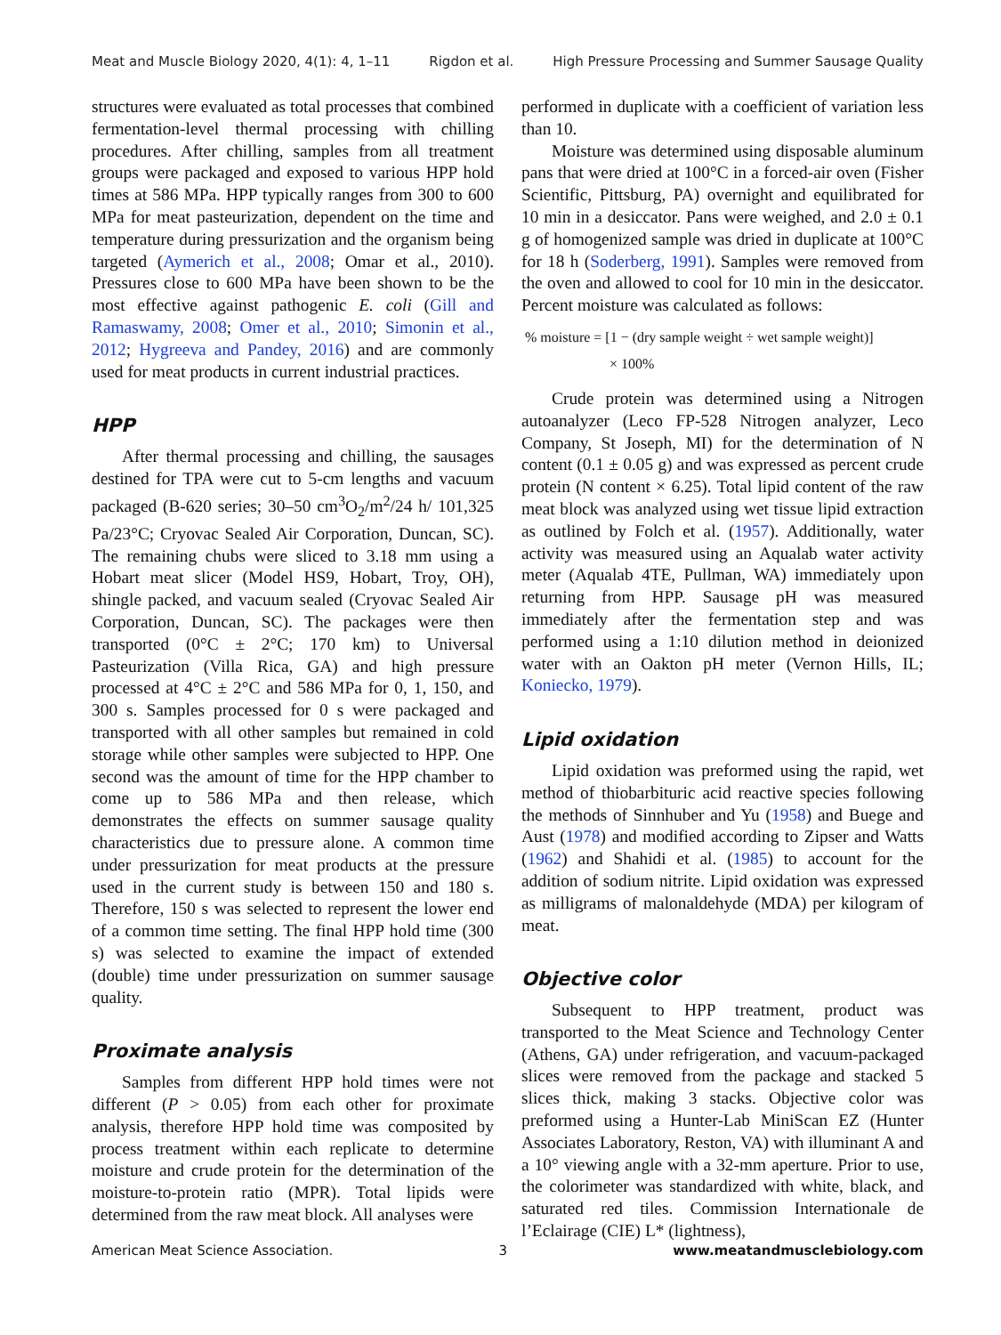Meat and Muscle Biology 2020, 4(1): 4, 1–11 Rigdon et al. High Pressure Processing and Summer Sausage Quality
structures were evaluated as total processes that combined fermentation-level thermal processing with chilling procedures. After chilling, samples from all treatment groups were packaged and exposed to various HPP hold times at 586 MPa. HPP typically ranges from 300 to 600 MPa for meat pasteurization, dependent on the time and temperature during pressurization and the organism being targeted (Aymerich et al., 2008; Omar et al., 2010). Pressures close to 600 MPa have been shown to be the most effective against pathogenic E. coli (Gill and Ramaswamy, 2008; Omer et al., 2010; Simonin et al., 2012; Hygreeva and Pandey, 2016) and are commonly used for meat products in current industrial practices.
HPP
After thermal processing and chilling, the sausages destined for TPA were cut to 5-cm lengths and vacuum packaged (B-620 series; 30–50 cm<sup>3</sup>O<sub>2</sub>/m<sup>2</sup>/24 h/ 101,325 Pa/23°C; Cryovac Sealed Air Corporation, Duncan, SC). The remaining chubs were sliced to 3.18 mm using a Hobart meat slicer (Model HS9, Hobart, Troy, OH), shingle packed, and vacuum sealed (Cryovac Sealed Air Corporation, Duncan, SC). The packages were then transported (0°C ± 2°C; 170 km) to Universal Pasteurization (Villa Rica, GA) and high pressure processed at 4°C ± 2°C and 586 MPa for 0, 1, 150, and 300 s. Samples processed for 0 s were packaged and transported with all other samples but remained in cold storage while other samples were subjected to HPP. One second was the amount of time for the HPP chamber to come up to 586 MPa and then release, which demonstrates the effects on summer sausage quality characteristics due to pressure alone. A common time under pressurization for meat products at the pressure used in the current study is between 150 and 180 s. Therefore, 150 s was selected to represent the lower end of a common time setting. The final HPP hold time (300 s) was selected to examine the impact of extended (double) time under pressurization on summer sausage quality.
Proximate analysis
Samples from different HPP hold times were not different (P > 0.05) from each other for proximate analysis, therefore HPP hold time was composited by process treatment within each replicate to determine moisture and crude protein for the determination of the moisture-to-protein ratio (MPR). Total lipids were determined from the raw meat block. All analyses were
performed in duplicate with a coefficient of variation less than 10.
Moisture was determined using disposable aluminum pans that were dried at 100°C in a forced-air oven (Fisher Scientific, Pittsburg, PA) overnight and equilibrated for 10 min in a desiccator. Pans were weighed, and 2.0 ± 0.1 g of homogenized sample was dried in duplicate at 100°C for 18 h (Soderberg, 1991). Samples were removed from the oven and allowed to cool for 10 min in the desiccator. Percent moisture was calculated as follows:
% moisture = [1 − (dry sample weight ÷ wet sample weight)]
× 100%
Crude protein was determined using a Nitrogen autoanalyzer (Leco FP-528 Nitrogen analyzer, Leco Company, St Joseph, MI) for the determination of N content (0.1 ± 0.05 g) and was expressed as percent crude protein (N content × 6.25). Total lipid content of the raw meat block was analyzed using wet tissue lipid extraction as outlined by Folch et al. (1957). Additionally, water activity was measured using an Aqualab water activity meter (Aqualab 4TE, Pullman, WA) immediately upon returning from HPP. Sausage pH was measured immediately after the fermentation step and was performed using a 1:10 dilution method in deionized water with an Oakton pH meter (Vernon Hills, IL; Koniecko, 1979).
Lipid oxidation
Lipid oxidation was preformed using the rapid, wet method of thiobarbituric acid reactive species following the methods of Sinnhuber and Yu (1958) and Buege and Aust (1978) and modified according to Zipser and Watts (1962) and Shahidi et al. (1985) to account for the addition of sodium nitrite. Lipid oxidation was expressed as milligrams of malonaldehyde (MDA) per kilogram of meat.
Objective color
Subsequent to HPP treatment, product was transported to the Meat Science and Technology Center (Athens, GA) under refrigeration, and vacuum-packaged slices were removed from the package and stacked 5 slices thick, making 3 stacks. Objective color was preformed using a Hunter-Lab MiniScan EZ (Hunter Associates Laboratory, Reston, VA) with illuminant A and a 10° viewing angle with a 32-mm aperture. Prior to use, the colorimeter was standardized with white, black, and saturated red tiles. Commission Internationale de l’Eclairage (CIE) L* (lightness),
American Meat Science Association. 3 www.meatandmusclebiology.com